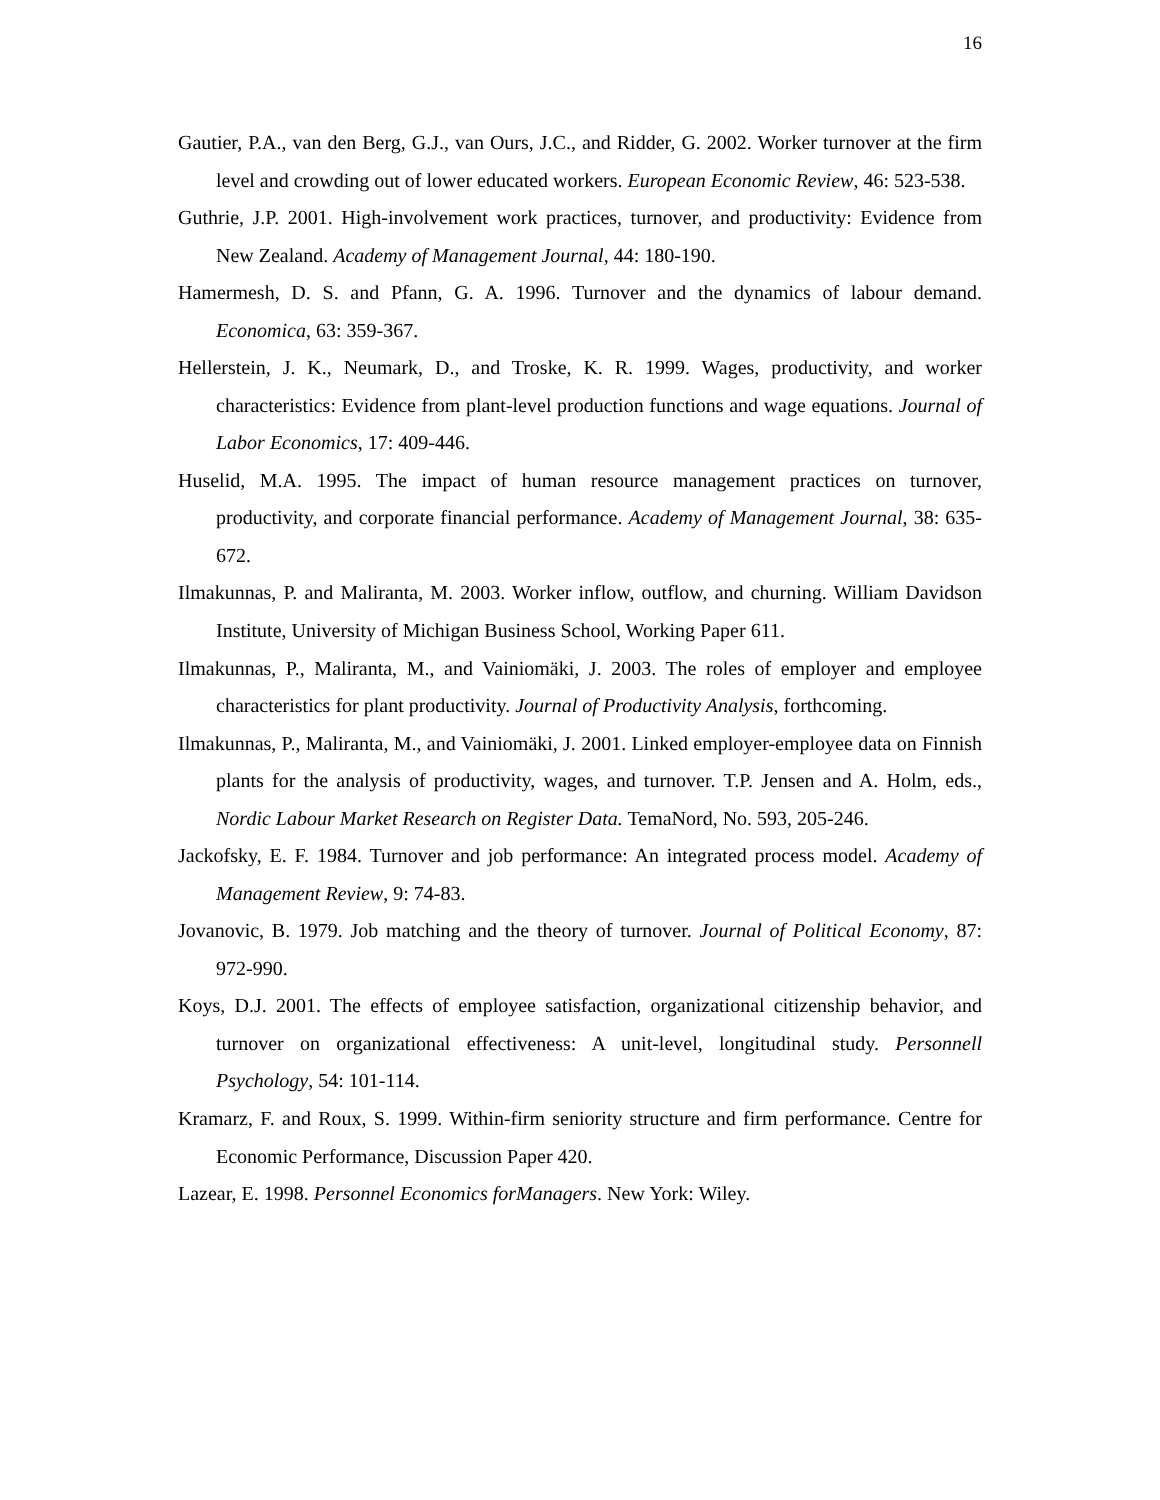16
Gautier, P.A., van den Berg, G.J., van Ours, J.C., and Ridder, G. 2002. Worker turnover at the firm level and crowding out of lower educated workers. European Economic Review, 46: 523-538.
Guthrie, J.P. 2001. High-involvement work practices, turnover, and productivity: Evidence from New Zealand. Academy of Management Journal, 44: 180-190.
Hamermesh, D. S. and Pfann, G. A. 1996. Turnover and the dynamics of labour demand. Economica, 63: 359-367.
Hellerstein, J. K., Neumark, D., and Troske, K. R. 1999. Wages, productivity, and worker characteristics: Evidence from plant-level production functions and wage equations. Journal of Labor Economics, 17: 409-446.
Huselid, M.A. 1995. The impact of human resource management practices on turnover, productivity, and corporate financial performance. Academy of Management Journal, 38: 635-672.
Ilmakunnas, P. and Maliranta, M. 2003. Worker inflow, outflow, and churning. William Davidson Institute, University of Michigan Business School, Working Paper 611.
Ilmakunnas, P., Maliranta, M., and Vainiomäki, J. 2003. The roles of employer and employee characteristics for plant productivity. Journal of Productivity Analysis, forthcoming.
Ilmakunnas, P., Maliranta, M., and Vainiomäki, J. 2001. Linked employer-employee data on Finnish plants for the analysis of productivity, wages, and turnover. T.P. Jensen and A. Holm, eds., Nordic Labour Market Research on Register Data. TemaNord, No. 593, 205-246.
Jackofsky, E. F. 1984. Turnover and job performance: An integrated process model. Academy of Management Review, 9: 74-83.
Jovanovic, B. 1979. Job matching and the theory of turnover. Journal of Political Economy, 87: 972-990.
Koys, D.J. 2001. The effects of employee satisfaction, organizational citizenship behavior, and turnover on organizational effectiveness: A unit-level, longitudinal study. Personnell Psychology, 54: 101-114.
Kramarz, F. and Roux, S. 1999. Within-firm seniority structure and firm performance. Centre for Economic Performance, Discussion Paper 420.
Lazear, E. 1998. Personnel Economics forManagers. New York: Wiley.